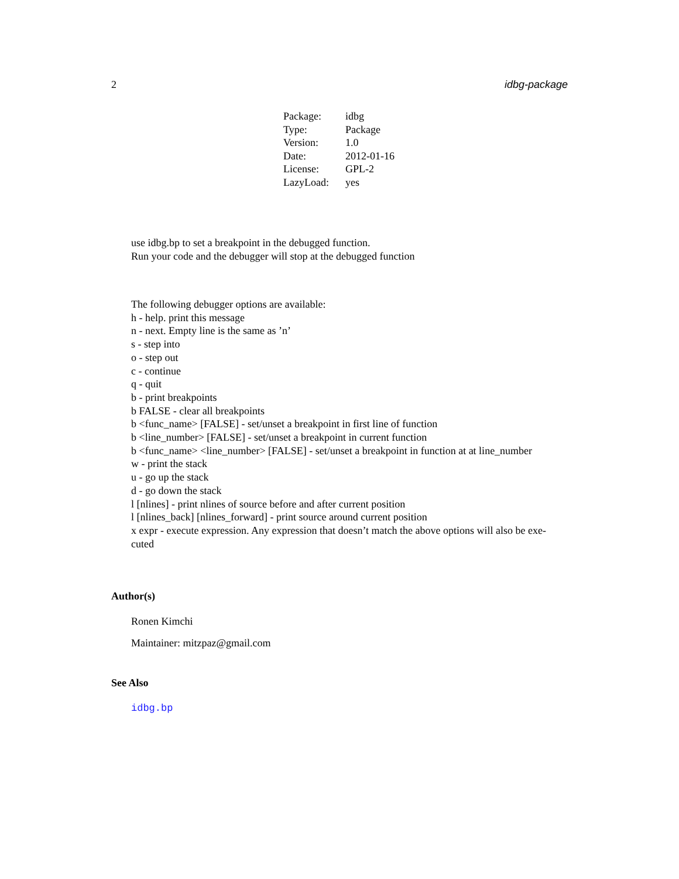2 idbg-package
| Package: | idbg |
| Type: | Package |
| Version: | 1.0 |
| Date: | 2012-01-16 |
| License: | GPL-2 |
| LazyLoad: | yes |
use idbg.bp to set a breakpoint in the debugged function.
Run your code and the debugger will stop at the debugged function
The following debugger options are available:
h - help. print this message
n - next. Empty line is the same as ’n’
s - step into
o - step out
c - continue
q - quit
b - print breakpoints
b FALSE - clear all breakpoints
b <func_name> [FALSE] - set/unset a breakpoint in first line of function
b <line_number> [FALSE] - set/unset a breakpoint in current function
b <func_name> <line_number> [FALSE] - set/unset a breakpoint in function at at line_number
w - print the stack
u - go up the stack
d - go down the stack
l [nlines] - print nlines of source before and after current position
l [nlines_back] [nlines_forward] - print source around current position
x expr - execute expression. Any expression that doesn’t match the above options will also be exe-
cuted
Author(s)
Ronen Kimchi
Maintainer: mitzpaz@gmail.com
See Also
idbg.bp